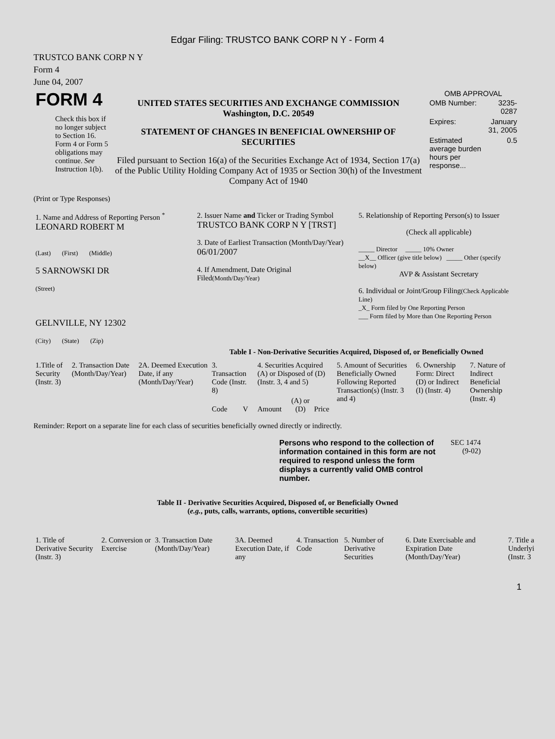Edgar Filing: TRUSTCO BANK CORP N Y - Form 4
TRUSTCO BANK CORP N Y
Form 4
June 04, 2007
| FORM 4 Check this box if no longer subject to Section 16. Form 4 or Form 5 obligations may continue. See Instruction 1(b). | UNITED STATES SECURITIES AND EXCHANGE COMMISSION Washington, D.C. 20549 STATEMENT OF CHANGES IN BENEFICIAL OWNERSHIP OF SECURITIES Filed pursuant to Section 16(a) of the Securities Exchange Act of 1934, Section 17(a) of the Public Utility Holding Company Act of 1935 or Section 30(h) of the Investment Company Act of 1940 | OMB APPROVAL / OMB Number: / 3235-0287 / / Expires: / January 31, 2005 / / Estimated average burden hours per response... / 0.5 / |
(Print or Type Responses)
| 1. Name and Address of Reporting Person <sup>*</sup> LEONARD ROBERT M (Last) (First) (Middle) 5 SARNOWSKI DR (Street) GELNVILLE, NY 12302 (City) (State) (Zip) | 2. Issuer Name and Ticker or Trading Symbol TRUSTCO BANK CORP N Y [TRST] 3. Date of Earliest Transaction (Month/Day/Year) 06/01/2007 4. If Amendment, Date Original Filed (Month/Day/Year) | 5. Relationship of Reporting Person(s) to Issuer (Check all applicable) _____ Director _____ 10% Owner __X__ Officer (give title below) _____ Other (specify below) AVP & Assistant Secretary 6. Individual or Joint/Group Filing (Check Applicable Line) _X_ Form filed by One Reporting Person ___ Form filed by More than One Reporting Person |
Table I - Non-Derivative Securities Acquired, Disposed of, or Beneficially Owned
| 1.Title of Security (Instr. 3) | 2. Transaction Date (Month/Day/Year) | 2A. Deemed Execution Date, if any (Month/Day/Year) | 3. Transaction Code (Instr. 8) | | 4. Securities Acquired (A) or Disposed of (D) (Instr. 3, 4 and 5) | | | 5. Amount of Securities Beneficially Owned Following Reported Transaction(s) (Instr. 3 and 4) | 6. Ownership Form: Direct (D) or Indirect (I) (Instr. 4) | 7. Nature of Indirect Beneficial Ownership (Instr. 4) |
| --- | --- | --- | --- | --- | --- | --- | --- | --- | --- | --- |
| | | | Code | V | Amount | (A) or (D) | Price | | | |
Reminder: Report on a separate line for each class of securities beneficially owned directly or indirectly.
| Persons who respond to the collection of information contained in this form are not required to respond unless the form displays a currently valid OMB control number. | SEC 1474 (9-02) |
Table II - Derivative Securities Acquired, Disposed of, or Beneficially Owned
(e.g., puts, calls, warrants, options, convertible securities)
| 1. Title of Derivative Security (Instr. 3) | 2. Conversion or Exercise | 3. Transaction Date (Month/Day/Year) | 3A. Deemed Execution Date, if any | 4. Transaction Code | 5. Number of Derivative Securities | 6. Date Exercisable and Expiration Date (Month/Day/Year) | 7. Title a Underlyi (Instr. 3 |
| --- | --- | --- | --- | --- | --- | --- | --- |
1